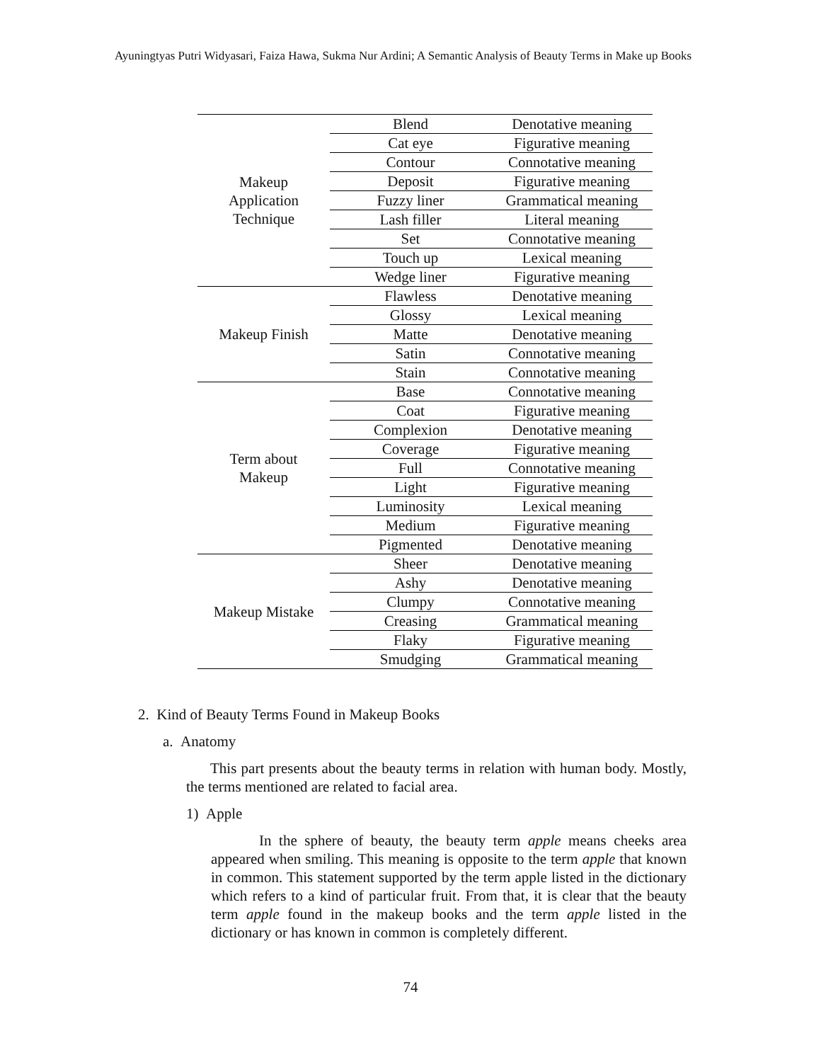Ayuningtyas Putri Widyasari, Faiza Hawa, Sukma Nur Ardini; A Semantic Analysis of Beauty Terms in Make up Books
| Makeup Application Technique | Blend | Denotative meaning |
| | Cat eye | Figurative meaning |
| | Contour | Connotative meaning |
| | Deposit | Figurative meaning |
| | Fuzzy liner | Grammatical meaning |
| | Lash filler | Literal meaning |
| | Set | Connotative meaning |
| | Touch up | Lexical meaning |
| | Wedge liner | Figurative meaning |
| Makeup Finish | Flawless | Denotative meaning |
| | Glossy | Lexical meaning |
| | Matte | Denotative meaning |
| | Satin | Connotative meaning |
| | Stain | Connotative meaning |
| Term about Makeup | Base | Connotative meaning |
| | Coat | Figurative meaning |
| | Complexion | Denotative meaning |
| | Coverage | Figurative meaning |
| | Full | Connotative meaning |
| | Light | Figurative meaning |
| | Luminosity | Lexical meaning |
| | Medium | Figurative meaning |
| | Pigmented | Denotative meaning |
| Makeup Mistake | Sheer | Denotative meaning |
| | Ashy | Denotative meaning |
| | Clumpy | Connotative meaning |
| | Creasing | Grammatical meaning |
| | Flaky | Figurative meaning |
| | Smudging | Grammatical meaning |
2. Kind of Beauty Terms Found in Makeup Books
a. Anatomy
This part presents about the beauty terms in relation with human body. Mostly, the terms mentioned are related to facial area.
1) Apple
In the sphere of beauty, the beauty term apple means cheeks area appeared when smiling. This meaning is opposite to the term apple that known in common. This statement supported by the term apple listed in the dictionary which refers to a kind of particular fruit. From that, it is clear that the beauty term apple found in the makeup books and the term apple listed in the dictionary or has known in common is completely different.
74